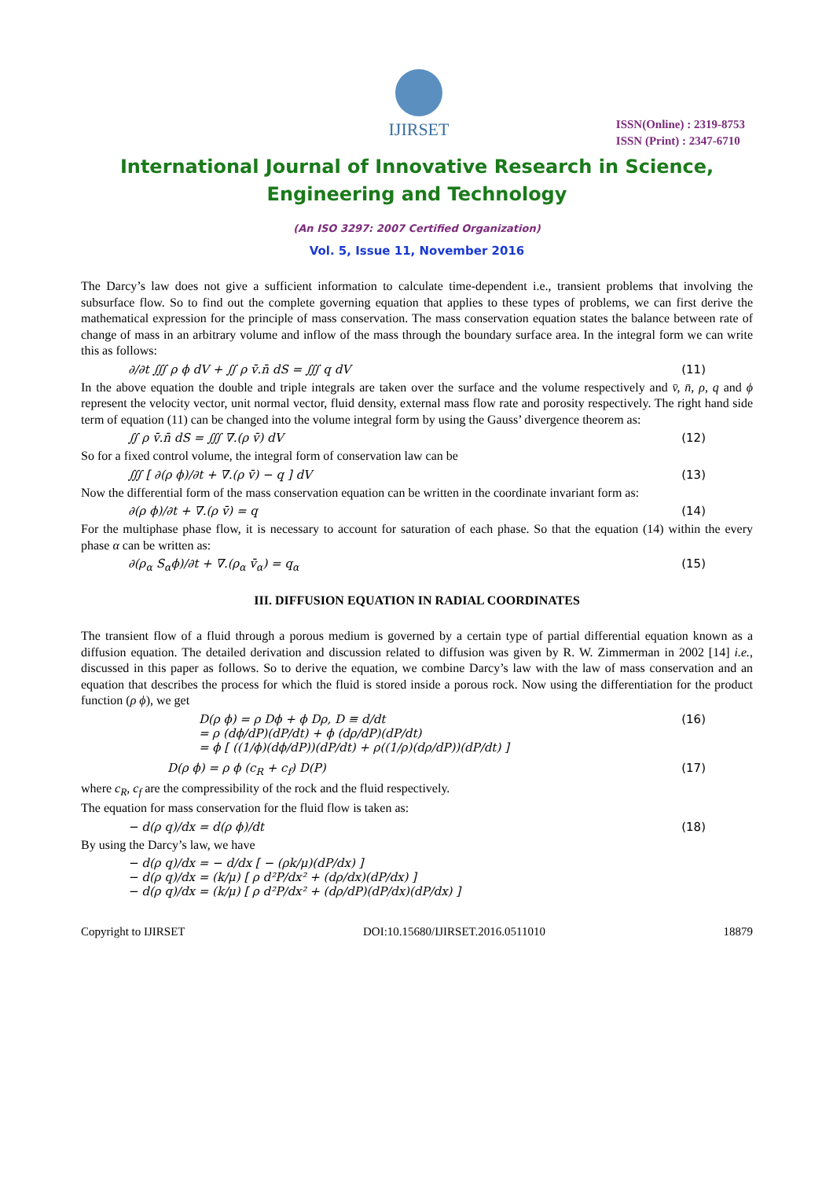IJIRSET
ISSN(Online) : 2319-8753
ISSN (Print) : 2347-6710
International Journal of Innovative Research in Science,
Engineering and Technology
(An ISO 3297: 2007 Certified Organization)
Vol. 5, Issue 11, November 2016
The Darcy’s law does not give a sufficient information to calculate time-dependent i.e., transient problems that involving the subsurface flow. So to find out the complete governing equation that applies to these types of problems, we can first derive the mathematical expression for the principle of mass conservation. The mass conservation equation states the balance between rate of change of mass in an arbitrary volume and inflow of the mass through the boundary surface area. In the integral form we can write this as follows:
∂/∂t ∭ ρ ϕ dV + ∬ ρ v̄.n̄ dS = ∭ q dV (11)
In the above equation the double and triple integrals are taken over the surface and the volume respectively and v̄, n̄, ρ, q and ϕ represent the velocity vector, unit normal vector, fluid density, external mass flow rate and porosity respectively. The right hand side term of equation (11) can be changed into the volume integral form by using the Gauss’ divergence theorem as:
∬ ρ v̄.n̄ dS = ∭ ∇.(ρ v̄) dV (12)
So for a fixed control volume, the integral form of conservation law can be
∭ [ ∂(ρ ϕ)/∂t + ∇.(ρ v̄) − q ] dV (13)
Now the differential form of the mass conservation equation can be written in the coordinate invariant form as:
∂(ρ ϕ)/∂t + ∇.(ρ v̄) = q (14)
For the multiphase phase flow, it is necessary to account for saturation of each phase. So that the equation (14) within the every phase α can be written as:
∂(ρ<sub>α</sub> S<sub>α</sub>ϕ)/∂t + ∇.(ρ<sub>α</sub> v̄<sub>α</sub>) = q<sub>α</sub> (15)
III. DIFFUSION EQUATION IN RADIAL COORDINATES
The transient flow of a fluid through a porous medium is governed by a certain type of partial differential equation known as a diffusion equation. The detailed derivation and discussion related to diffusion was given by R. W. Zimmerman in 2002 [14] i.e., discussed in this paper as follows. So to derive the equation, we combine Darcy’s law with the law of mass conservation and an equation that describes the process for which the fluid is stored inside a porous rock. Now using the differentiation for the product function (ρ ϕ), we get
D(ρ ϕ) = ρ Dϕ + ϕ Dρ, D ≡ d/dt
= ρ (dϕ/dP)(dP/dt) + ϕ (dρ/dP)(dP/dt)
= ϕ [ ((1/ϕ)(dϕ/dP))(dP/dt) + ρ((1/ρ)(dρ/dP))(dP/dt) ] (16)
D(ρ ϕ) = ρ ϕ (c<sub>R</sub> + c<sub>f</sub>) D(P) (17)
where c<sub>R</sub>, c<sub>f</sub> are the compressibility of the rock and the fluid respectively.
The equation for mass conservation for the fluid flow is taken as:
− d(ρ q)/dx = d(ρ ϕ)/dt (18)
By using the Darcy’s law, we have
− d(ρ q)/dx = − d/dx [ − (ρk/μ)(dP/dx) ]
− d(ρ q)/dx = (k/μ) [ ρ d²P/dx² + (dρ/dx)(dP/dx) ]
− d(ρ q)/dx = (k/μ) [ ρ d²P/dx² + (dρ/dP)(dP/dx)(dP/dx) ]
Copyright to IJIRSET DOI:10.15680/IJIRSET.2016.0511010 18879